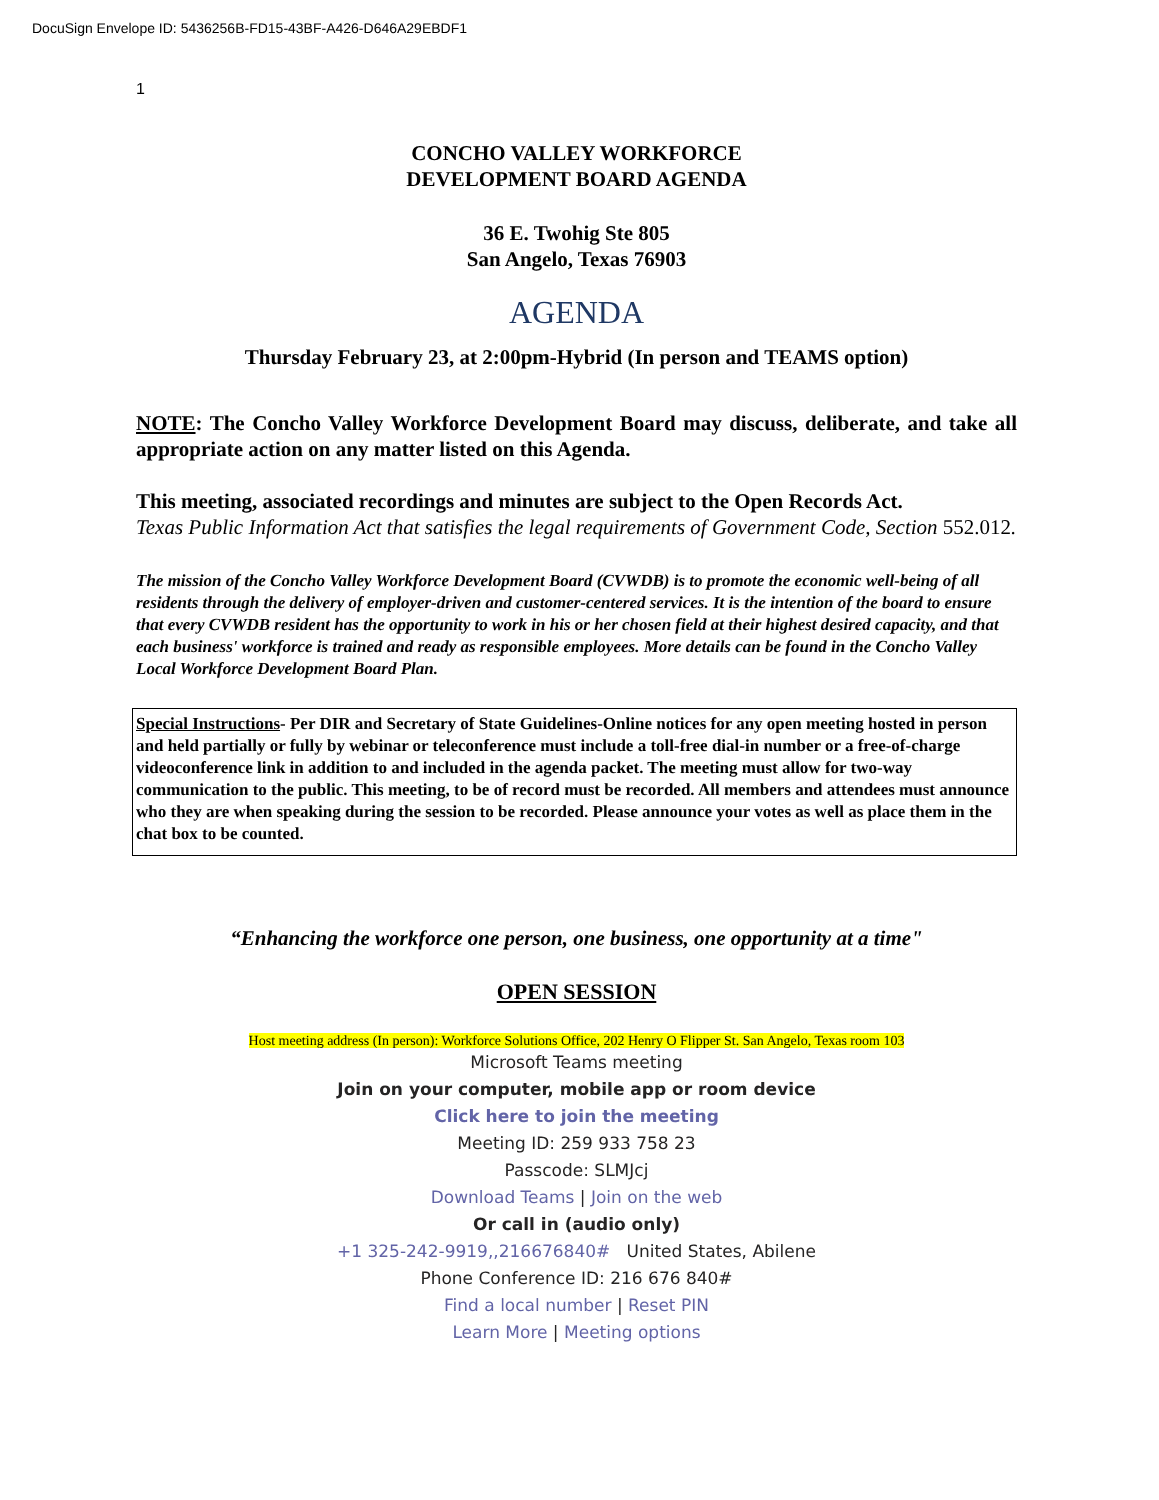DocuSign Envelope ID: 5436256B-FD15-43BF-A426-D646A29EBDF1
1
CONCHO VALLEY WORKFORCE
DEVELOPMENT BOARD AGENDA
36 E. Twohig Ste 805
San Angelo, Texas 76903
AGENDA
Thursday February 23, at 2:00pm-Hybrid (In person and TEAMS option)
NOTE: The Concho Valley Workforce Development Board may discuss, deliberate, and take all appropriate action on any matter listed on this Agenda.
This meeting, associated recordings and minutes are subject to the Open Records Act.
Texas Public Information Act that satisfies the legal requirements of Government Code, Section 552.012.
The mission of the Concho Valley Workforce Development Board (CVWDB) is to promote the economic well-being of all residents through the delivery of employer-driven and customer-centered services. It is the intention of the board to ensure that every CVWDB resident has the opportunity to work in his or her chosen field at their highest desired capacity, and that each business' workforce is trained and ready as responsible employees. More details can be found in the Concho Valley Local Workforce Development Board Plan.
Special Instructions- Per DIR and Secretary of State Guidelines-Online notices for any open meeting hosted in person and held partially or fully by webinar or teleconference must include a toll-free dial-in number or a free-of-charge videoconference link in addition to and included in the agenda packet. The meeting must allow for two-way communication to the public. This meeting, to be of record must be recorded. All members and attendees must announce who they are when speaking during the session to be recorded. Please announce your votes as well as place them in the chat box to be counted.
“Enhancing the workforce one person, one business, one opportunity at a time"
OPEN SESSION
Host meeting address (In person): Workforce Solutions Office, 202 Henry O Flipper St. San Angelo, Texas room 103
Microsoft Teams meeting
Join on your computer, mobile app or room device
Click here to join the meeting
Meeting ID: 259 933 758 23
Passcode: SLMJcj
Download Teams | Join on the web
Or call in (audio only)
+1 325-242-9919,,216676840# United States, Abilene
Phone Conference ID: 216 676 840#
Find a local number | Reset PIN
Learn More | Meeting options